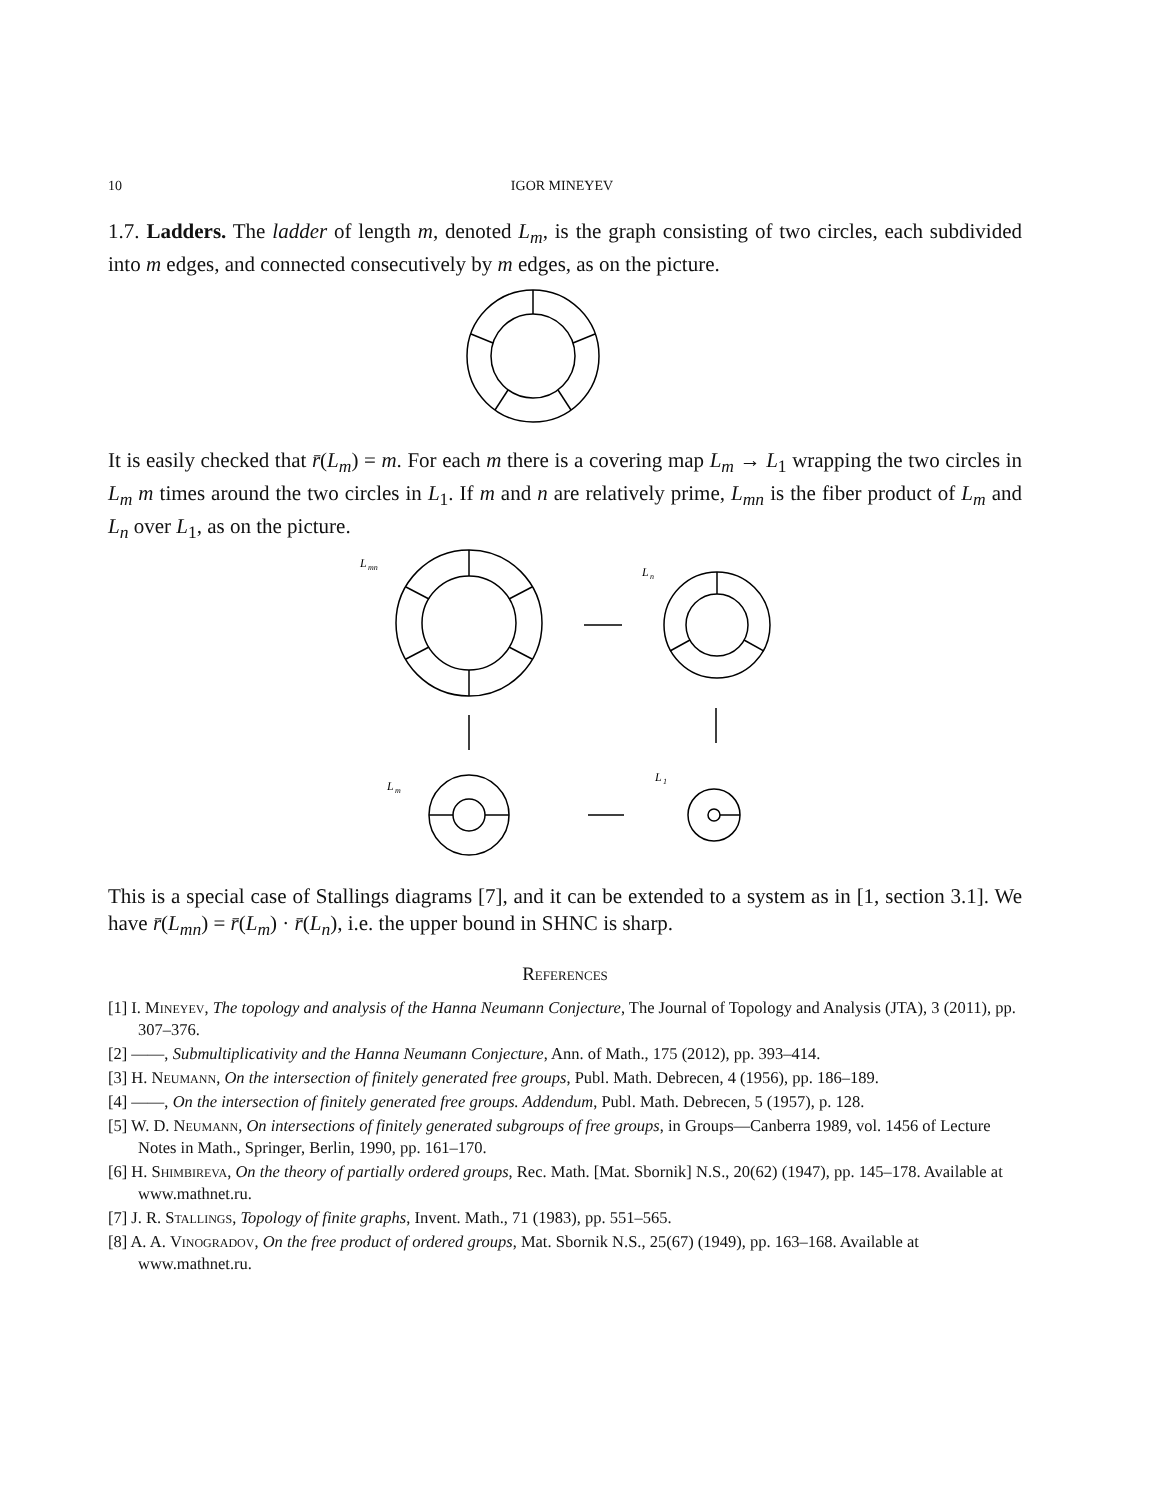10 IGOR MINEYEV
1.7. Ladders. The ladder of length m, denoted L<sub>m</sub>, is the graph consisting of two circles, each subdivided into m edges, and connected consecutively by m edges, as on the picture.
It is easily checked that r̄(L<sub>m</sub>) = m. For each m there is a covering map L<sub>m</sub> → L<sub>1</sub> wrapping the two circles in L<sub>m</sub> m times around the two circles in L<sub>1</sub>. If m and n are relatively prime, L<sub>mn</sub> is the fiber product of L<sub>m</sub> and L<sub>n</sub> over L<sub>1</sub>, as on the picture.
L
mn
L
n
L
m
L
1
This is a special case of Stallings diagrams [7], and it can be extended to a system as in [1, section 3.1]. We have r̄(L<sub>mn</sub>) = r̄(L<sub>m</sub>) · r̄(L<sub>n</sub>), i.e. the upper bound in SHNC is sharp.
References
[1] I. Mineyev, The topology and analysis of the Hanna Neumann Conjecture, The Journal of Topology and Analysis (JTA), 3 (2011), pp. 307–376.
[2] ——, Submultiplicativity and the Hanna Neumann Conjecture, Ann. of Math., 175 (2012), pp. 393–414.
[3] H. Neumann, On the intersection of finitely generated free groups, Publ. Math. Debrecen, 4 (1956), pp. 186–189.
[4] ——, On the intersection of finitely generated free groups. Addendum, Publ. Math. Debrecen, 5 (1957), p. 128.
[5] W. D. Neumann, On intersections of finitely generated subgroups of free groups, in Groups—Canberra 1989, vol. 1456 of Lecture Notes in Math., Springer, Berlin, 1990, pp. 161–170.
[6] H. Shimbireva, On the theory of partially ordered groups, Rec. Math. [Mat. Sbornik] N.S., 20(62) (1947), pp. 145–178. Available at www.mathnet.ru.
[7] J. R. Stallings, Topology of finite graphs, Invent. Math., 71 (1983), pp. 551–565.
[8] A. A. Vinogradov, On the free product of ordered groups, Mat. Sbornik N.S., 25(67) (1949), pp. 163–168. Available at www.mathnet.ru.